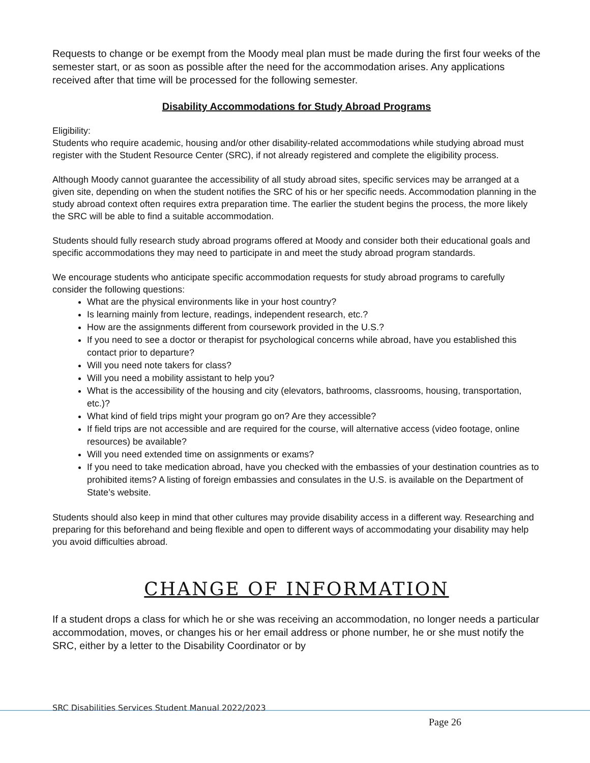Requests to change or be exempt from the Moody meal plan must be made during the first four weeks of the semester start, or as soon as possible after the need for the accommodation arises. Any applications received after that time will be processed for the following semester.
Disability Accommodations for Study Abroad Programs
Eligibility:
Students who require academic, housing and/or other disability-related accommodations while studying abroad must register with the Student Resource Center (SRC), if not already registered and complete the eligibility process.
Although Moody cannot guarantee the accessibility of all study abroad sites, specific services may be arranged at a given site, depending on when the student notifies the SRC of his or her specific needs. Accommodation planning in the study abroad context often requires extra preparation time. The earlier the student begins the process, the more likely the SRC will be able to find a suitable accommodation.
Students should fully research study abroad programs offered at Moody and consider both their educational goals and specific accommodations they may need to participate in and meet the study abroad program standards.
We encourage students who anticipate specific accommodation requests for study abroad programs to carefully consider the following questions:
What are the physical environments like in your host country?
Is learning mainly from lecture, readings, independent research, etc.?
How are the assignments different from coursework provided in the U.S.?
If you need to see a doctor or therapist for psychological concerns while abroad, have you established this contact prior to departure?
Will you need note takers for class?
Will you need a mobility assistant to help you?
What is the accessibility of the housing and city (elevators, bathrooms, classrooms, housing, transportation, etc.)?
What kind of field trips might your program go on? Are they accessible?
If field trips are not accessible and are required for the course, will alternative access (video footage, online resources) be available?
Will you need extended time on assignments or exams?
If you need to take medication abroad, have you checked with the embassies of your destination countries as to prohibited items? A listing of foreign embassies and consulates in the U.S. is available on the Department of State’s website.
Students should also keep in mind that other cultures may provide disability access in a different way. Researching and preparing for this beforehand and being flexible and open to different ways of accommodating your disability may help you avoid difficulties abroad.
CHANGE OF INFORMATION
If a student drops a class for which he or she was receiving an accommodation, no longer needs a particular accommodation, moves, or changes his or her email address or phone number, he or she must notify the SRC, either by a letter to the Disability Coordinator or by
SRC Disabilities Services Student Manual 2022/2023
Page 26